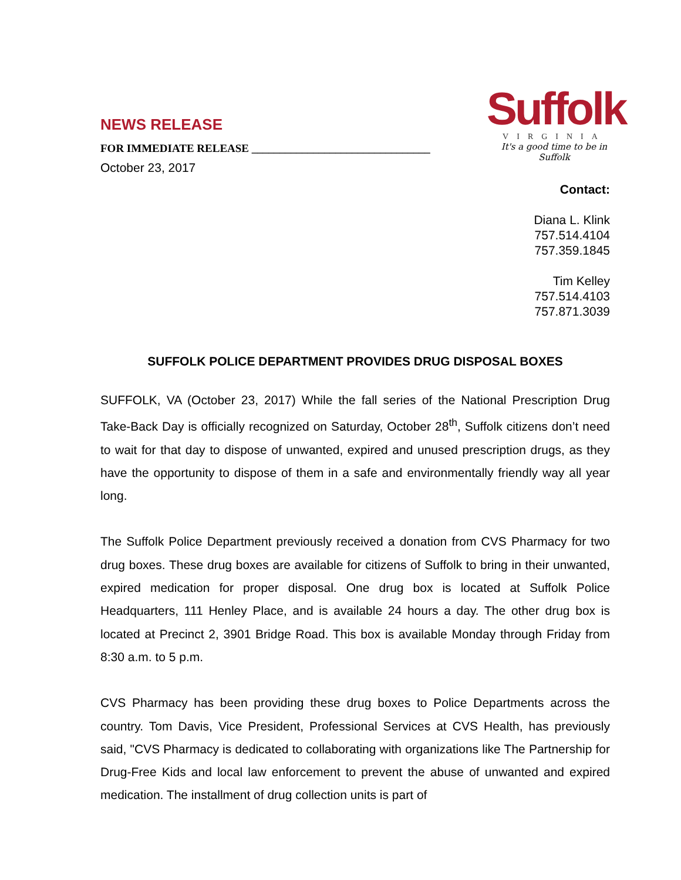NEWS RELEASE
FOR IMMEDIATE RELEASE ________________________________
October 23, 2017
Suffolk
VIRGINIA
It's a good time to be in Suffolk
Contact:
Diana L. Klink
757.514.4104
757.359.1845
Tim Kelley
757.514.4103
757.871.3039
SUFFOLK POLICE DEPARTMENT PROVIDES DRUG DISPOSAL BOXES
SUFFOLK, VA (October 23, 2017) While the fall series of the National Prescription Drug Take-Back Day is officially recognized on Saturday, October 28<sup>th</sup>, Suffolk citizens don’t need to wait for that day to dispose of unwanted, expired and unused prescription drugs, as they have the opportunity to dispose of them in a safe and environmentally friendly way all year long.
The Suffolk Police Department previously received a donation from CVS Pharmacy for two drug boxes. These drug boxes are available for citizens of Suffolk to bring in their unwanted, expired medication for proper disposal. One drug box is located at Suffolk Police Headquarters, 111 Henley Place, and is available 24 hours a day. The other drug box is located at Precinct 2, 3901 Bridge Road. This box is available Monday through Friday from 8:30 a.m. to 5 p.m.
CVS Pharmacy has been providing these drug boxes to Police Departments across the country. Tom Davis, Vice President, Professional Services at CVS Health, has previously said, "CVS Pharmacy is dedicated to collaborating with organizations like The Partnership for Drug-Free Kids and local law enforcement to prevent the abuse of unwanted and expired medication. The installment of drug collection units is part of